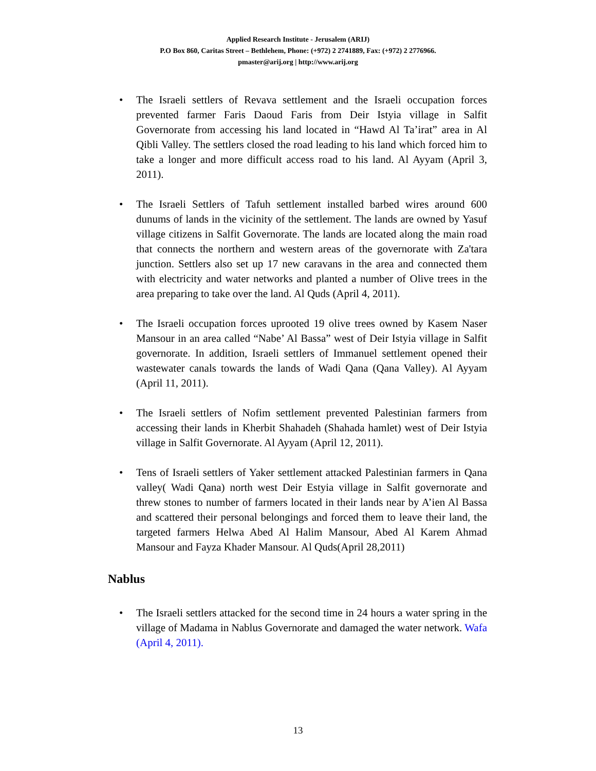Applied Research Institute - Jerusalem (ARIJ)
P.O Box 860, Caritas Street – Bethlehem, Phone: (+972) 2 2741889, Fax: (+972) 2 2776966.
pmaster@arij.org | http://www.arij.org
• The Israeli settlers of Revava settlement and the Israeli occupation forces prevented farmer Faris Daoud Faris from Deir Istyia village in Salfit Governorate from accessing his land located in “Hawd Al Ta’irat” area in Al Qibli Valley. The settlers closed the road leading to his land which forced him to take a longer and more difficult access road to his land. Al Ayyam (April 3, 2011).
• The Israeli Settlers of Tafuh settlement installed barbed wires around 600 dunums of lands in the vicinity of the settlement. The lands are owned by Yasuf village citizens in Salfit Governorate. The lands are located along the main road that connects the northern and western areas of the governorate with Za'tara junction. Settlers also set up 17 new caravans in the area and connected them with electricity and water networks and planted a number of Olive trees in the area preparing to take over the land. Al Quds (April 4, 2011).
• The Israeli occupation forces uprooted 19 olive trees owned by Kasem Naser Mansour in an area called “Nabe’ Al Bassa” west of Deir Istyia village in Salfit governorate. In addition, Israeli settlers of Immanuel settlement opened their wastewater canals towards the lands of Wadi Qana (Qana Valley). Al Ayyam (April 11, 2011).
• The Israeli settlers of Nofim settlement prevented Palestinian farmers from accessing their lands in Kherbit Shahadeh (Shahada hamlet) west of Deir Istyia village in Salfit Governorate. Al Ayyam (April 12, 2011).
• Tens of Israeli settlers of Yaker settlement attacked Palestinian farmers in Qana valley( Wadi Qana) north west Deir Estyia village in Salfit governorate and threw stones to number of farmers located in their lands near by A’ien Al Bassa and scattered their personal belongings and forced them to leave their land, the targeted farmers Helwa Abed Al Halim Mansour, Abed Al Karem Ahmad Mansour and Fayza Khader Mansour. Al Quds(April 28,2011)
Nablus
• The Israeli settlers attacked for the second time in 24 hours a water spring in the village of Madama in Nablus Governorate and damaged the water network. Wafa (April 4, 2011).
13